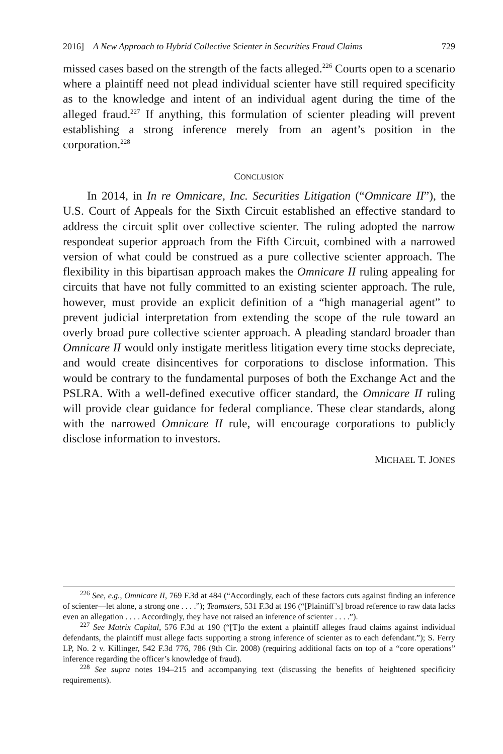2016] A New Approach to Hybrid Collective Scienter in Securities Fraud Claims 729
missed cases based on the strength of the facts alleged.<sup>226</sup> Courts open to a scenario where a plaintiff need not plead individual scienter have still required specificity as to the knowledge and intent of an individual agent during the time of the alleged fraud.<sup>227</sup> If anything, this formulation of scienter pleading will prevent establishing a strong inference merely from an agent’s position in the corporation.<sup>228</sup>
CONCLUSION
In 2014, in In re Omnicare, Inc. Securities Litigation (“Omnicare II”), the U.S. Court of Appeals for the Sixth Circuit established an effective standard to address the circuit split over collective scienter. The ruling adopted the narrow respondeat superior approach from the Fifth Circuit, combined with a narrowed version of what could be construed as a pure collective scienter approach. The flexibility in this bipartisan approach makes the Omnicare II ruling appealing for circuits that have not fully committed to an existing scienter approach. The rule, however, must provide an explicit definition of a “high managerial agent” to prevent judicial interpretation from extending the scope of the rule toward an overly broad pure collective scienter approach. A pleading standard broader than Omnicare II would only instigate meritless litigation every time stocks depreciate, and would create disincentives for corporations to disclose information. This would be contrary to the fundamental purposes of both the Exchange Act and the PSLRA. With a well-defined executive officer standard, the Omnicare II ruling will provide clear guidance for federal compliance. These clear standards, along with the narrowed Omnicare II rule, will encourage corporations to publicly disclose information to investors.
MICHAEL T. JONES
<sup>226</sup> See, e.g., Omnicare II, 769 F.3d at 484 (“Accordingly, each of these factors cuts against finding an inference of scienter—let alone, a strong one . . . .”); Teamsters, 531 F.3d at 196 (“[Plaintiff’s] broad reference to raw data lacks even an allegation . . . . Accordingly, they have not raised an inference of scienter . . . .”).
<sup>227</sup> See Matrix Capital, 576 F.3d at 190 (“[T]o the extent a plaintiff alleges fraud claims against individual defendants, the plaintiff must allege facts supporting a strong inference of scienter as to each defendant.”); S. Ferry LP, No. 2 v. Killinger, 542 F.3d 776, 786 (9th Cir. 2008) (requiring additional facts on top of a “core operations” inference regarding the officer’s knowledge of fraud).
<sup>228</sup> See supra notes 194–215 and accompanying text (discussing the benefits of heightened specificity requirements).